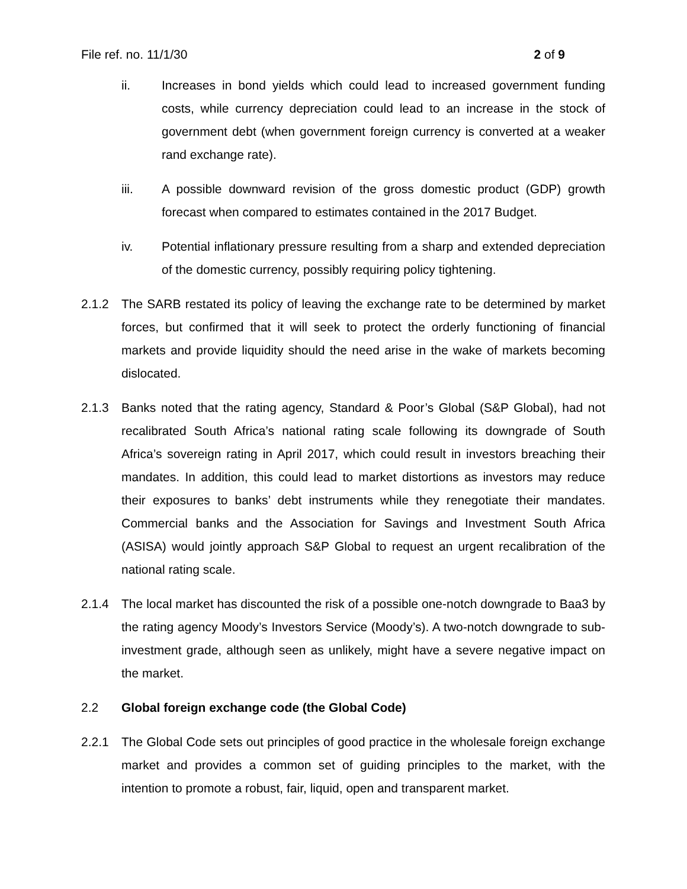File ref. no. 11/1/30 2 of 9
ii. Increases in bond yields which could lead to increased government funding costs, while currency depreciation could lead to an increase in the stock of government debt (when government foreign currency is converted at a weaker rand exchange rate).
iii. A possible downward revision of the gross domestic product (GDP) growth forecast when compared to estimates contained in the 2017 Budget.
iv. Potential inflationary pressure resulting from a sharp and extended depreciation of the domestic currency, possibly requiring policy tightening.
2.1.2 The SARB restated its policy of leaving the exchange rate to be determined by market forces, but confirmed that it will seek to protect the orderly functioning of financial markets and provide liquidity should the need arise in the wake of markets becoming dislocated.
2.1.3 Banks noted that the rating agency, Standard & Poor’s Global (S&P Global), had not recalibrated South Africa’s national rating scale following its downgrade of South Africa’s sovereign rating in April 2017, which could result in investors breaching their mandates. In addition, this could lead to market distortions as investors may reduce their exposures to banks’ debt instruments while they renegotiate their mandates. Commercial banks and the Association for Savings and Investment South Africa (ASISA) would jointly approach S&P Global to request an urgent recalibration of the national rating scale.
2.1.4 The local market has discounted the risk of a possible one-notch downgrade to Baa3 by the rating agency Moody’s Investors Service (Moody’s). A two-notch downgrade to sub-investment grade, although seen as unlikely, might have a severe negative impact on the market.
2.2 Global foreign exchange code (the Global Code)
2.2.1 The Global Code sets out principles of good practice in the wholesale foreign exchange market and provides a common set of guiding principles to the market, with the intention to promote a robust, fair, liquid, open and transparent market.